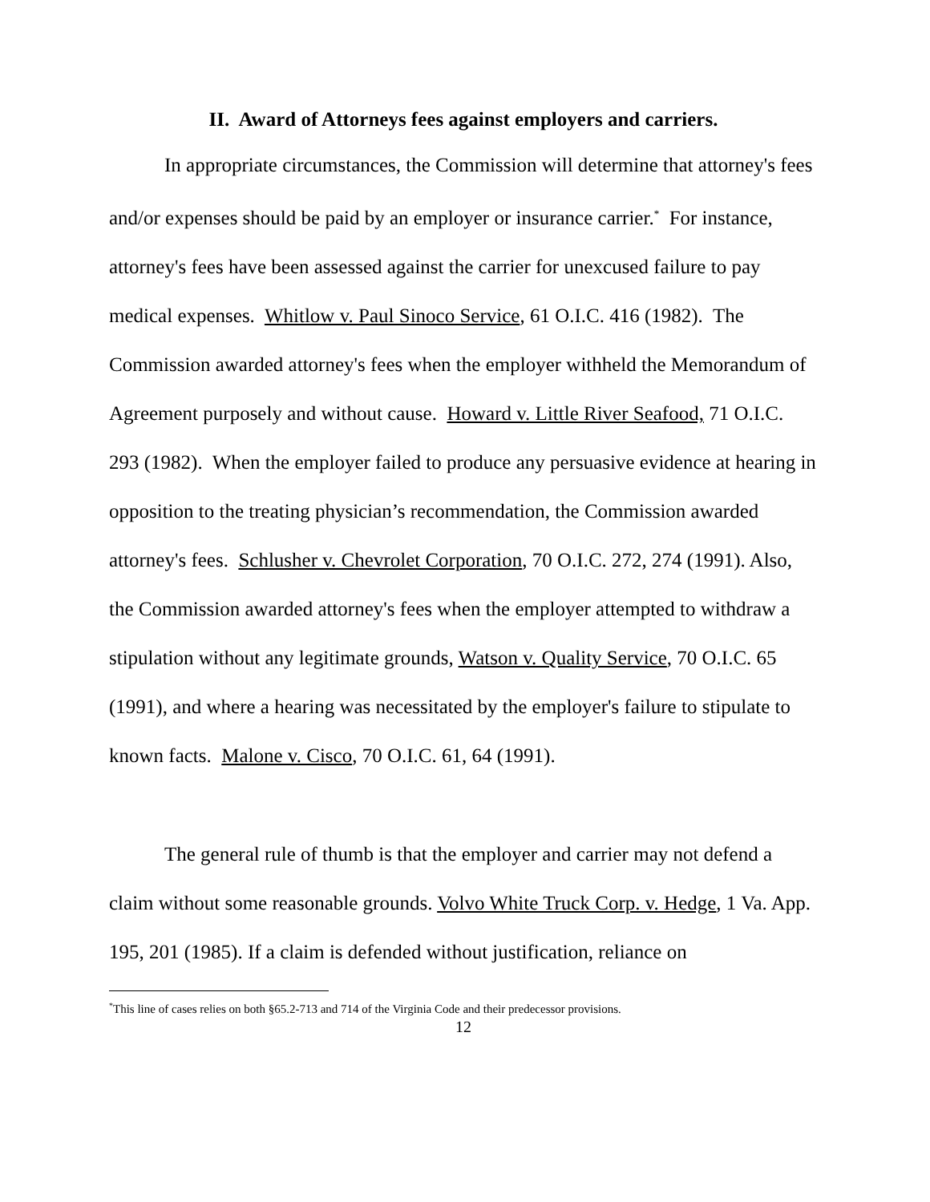II. Award of Attorneys fees against employers and carriers.
In appropriate circumstances, the Commission will determine that attorney's fees and/or expenses should be paid by an employer or insurance carrier.<sup>*</sup> For instance, attorney's fees have been assessed against the carrier for unexcused failure to pay medical expenses. Whitlow v. Paul Sinoco Service, 61 O.I.C. 416 (1982). The Commission awarded attorney's fees when the employer withheld the Memorandum of Agreement purposely and without cause. Howard v. Little River Seafood, 71 O.I.C. 293 (1982). When the employer failed to produce any persuasive evidence at hearing in opposition to the treating physician’s recommendation, the Commission awarded attorney's fees. Schlusher v. Chevrolet Corporation, 70 O.I.C. 272, 274 (1991). Also, the Commission awarded attorney's fees when the employer attempted to withdraw a stipulation without any legitimate grounds, Watson v. Quality Service, 70 O.I.C. 65 (1991), and where a hearing was necessitated by the employer's failure to stipulate to known facts. Malone v. Cisco, 70 O.I.C. 61, 64 (1991).
The general rule of thumb is that the employer and carrier may not defend a claim without some reasonable grounds. Volvo White Truck Corp. v. Hedge, 1 Va. App. 195, 201 (1985). If a claim is defended without justification, reliance on
<sup>*</sup> This line of cases relies on both §65.2-713 and 714 of the Virginia Code and their predecessor provisions.
12